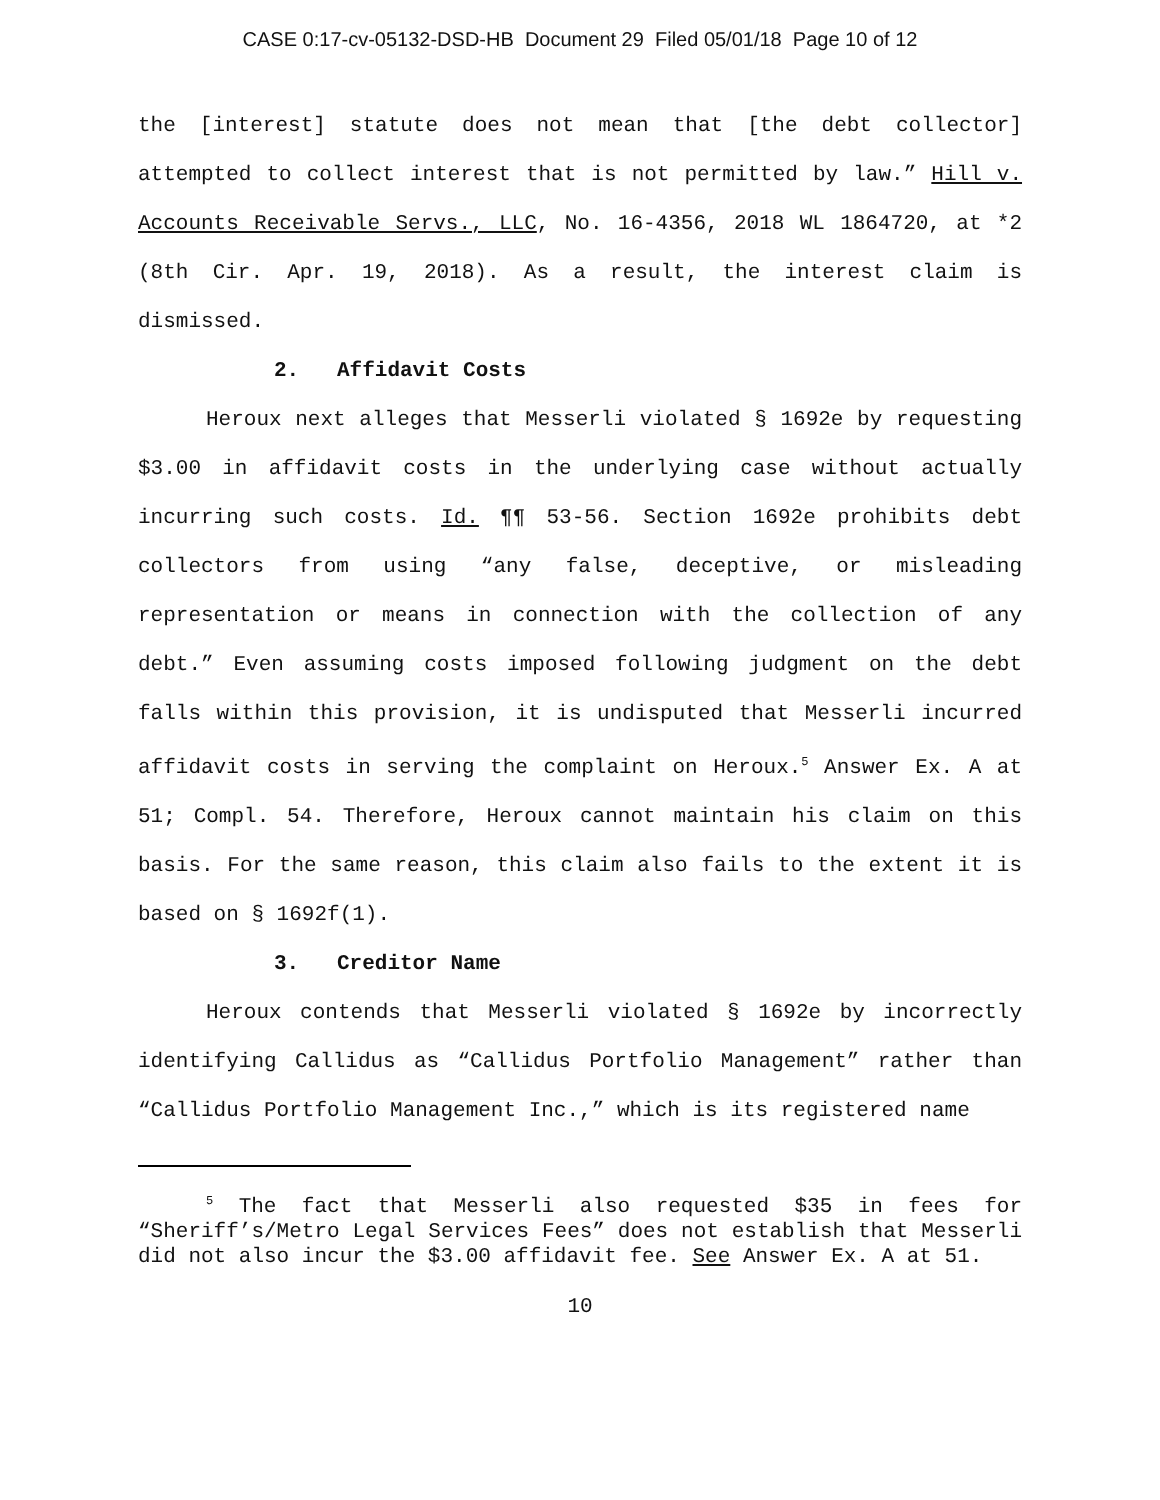CASE 0:17-cv-05132-DSD-HB Document 29 Filed 05/01/18 Page 10 of 12
the [interest] statute does not mean that [the debt collector] attempted to collect interest that is not permitted by law.” Hill v. Accounts Receivable Servs., LLC, No. 16-4356, 2018 WL 1864720, at *2 (8th Cir. Apr. 19, 2018). As a result, the interest claim is dismissed.
2. Affidavit Costs
Heroux next alleges that Messerli violated § 1692e by requesting $3.00 in affidavit costs in the underlying case without actually incurring such costs. Id. ¶¶ 53-56. Section 1692e prohibits debt collectors from using “any false, deceptive, or misleading representation or means in connection with the collection of any debt.” Even assuming costs imposed following judgment on the debt falls within this provision, it is undisputed that Messerli incurred affidavit costs in serving the complaint on Heroux.<sup>5</sup> Answer Ex. A at 51; Compl. 54. Therefore, Heroux cannot maintain his claim on this basis. For the same reason, this claim also fails to the extent it is based on § 1692f(1).
3. Creditor Name
Heroux contends that Messerli violated § 1692e by incorrectly identifying Callidus as “Callidus Portfolio Management” rather than “Callidus Portfolio Management Inc.,” which is its registered name
<sup>5</sup> The fact that Messerli also requested $35 in fees for “Sheriff’s/Metro Legal Services Fees” does not establish that Messerli did not also incur the $3.00 affidavit fee. See Answer Ex. A at 51.
10